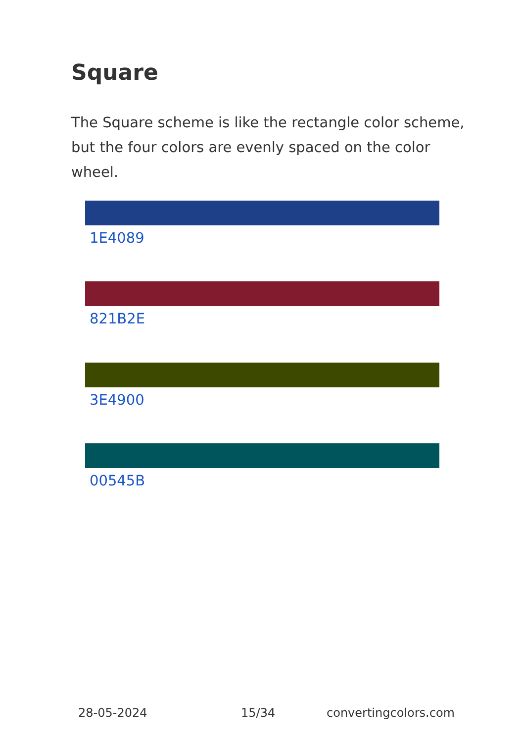Square
The Square scheme is like the rectangle color scheme, but the four colors are evenly spaced on the color wheel.
1E4089
821B2E
3E4900
00545B
28-05-2024 15/34 convertingcolors.com